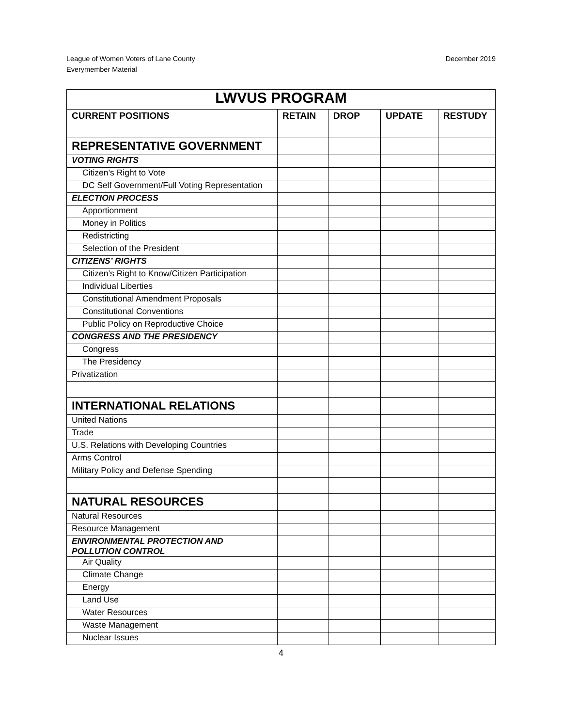League of Women Voters of Lane County
Everymember Material
December 2019
| LWVUS PROGRAM | | | | |
| CURRENT POSITIONS | RETAIN | DROP | UPDATE | RESTUDY |
| REPRESENTATIVE GOVERNMENT | | | | |
| VOTING RIGHTS | | | | |
| Citizen’s Right to Vote | | | | |
| DC Self Government/Full Voting Representation | | | | |
| ELECTION PROCESS | | | | |
| Apportionment | | | | |
| Money in Politics | | | | |
| Redistricting | | | | |
| Selection of the President | | | | |
| CITIZENS’ RIGHTS | | | | |
| Citizen’s Right to Know/Citizen Participation | | | | |
| Individual Liberties | | | | |
| Constitutional Amendment Proposals | | | | |
| Constitutional Conventions | | | | |
| Public Policy on Reproductive Choice | | | | |
| CONGRESS AND THE PRESIDENCY | | | | |
| Congress | | | | |
| The Presidency | | | | |
| Privatization | | | | |
| INTERNATIONAL RELATIONS | | | | |
| United Nations | | | | |
| Trade | | | | |
| U.S. Relations with Developing Countries | | | | |
| Arms Control | | | | |
| Military Policy and Defense Spending | | | | |
| NATURAL RESOURCES | | | | |
| Natural Resources | | | | |
| Resource Management | | | | |
| ENVIRONMENTAL PROTECTION AND POLLUTION CONTROL | | | | |
| Air Quality | | | | |
| Climate Change | | | | |
| Energy | | | | |
| Land Use | | | | |
| Water Resources | | | | |
| Waste Management | | | | |
| Nuclear Issues | | | | |
4